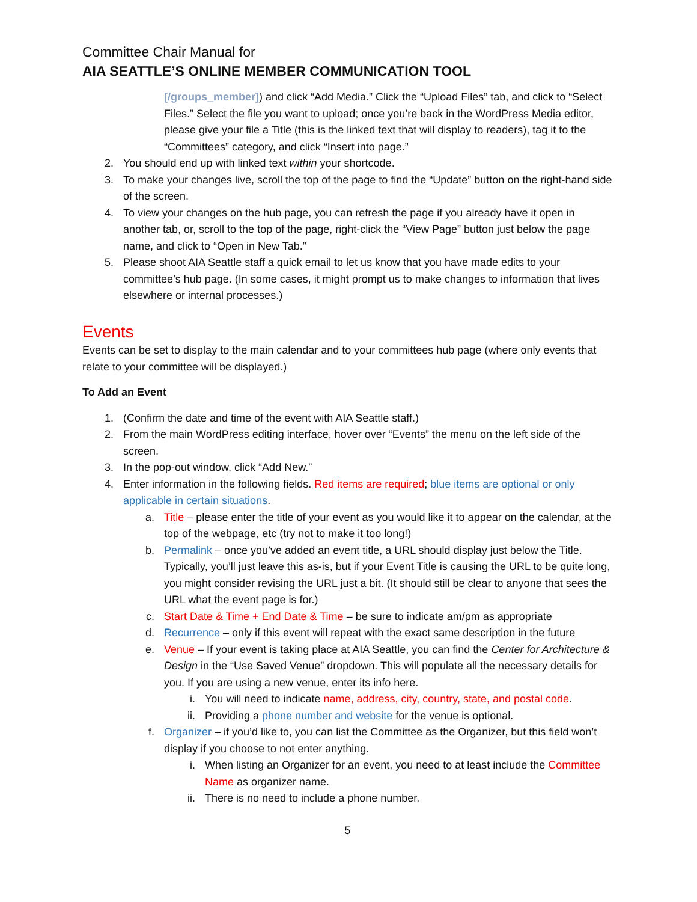Committee Chair Manual for
AIA SEATTLE’S ONLINE MEMBER COMMUNICATION TOOL
[/groups_member]) and click “Add Media.” Click the “Upload Files” tab, and click to “Select Files.” Select the file you want to upload; once you’re back in the WordPress Media editor, please give your file a Title (this is the linked text that will display to readers), tag it to the “Committees” category, and click “Insert into page.”
2. You should end up with linked text within your shortcode.
3. To make your changes live, scroll the top of the page to find the “Update” button on the right-hand side of the screen.
4. To view your changes on the hub page, you can refresh the page if you already have it open in another tab, or, scroll to the top of the page, right-click the “View Page” button just below the page name, and click to “Open in New Tab.”
5. Please shoot AIA Seattle staff a quick email to let us know that you have made edits to your committee’s hub page. (In some cases, it might prompt us to make changes to information that lives elsewhere or internal processes.)
Events
Events can be set to display to the main calendar and to your committees hub page (where only events that relate to your committee will be displayed.)
To Add an Event
1. (Confirm the date and time of the event with AIA Seattle staff.)
2. From the main WordPress editing interface, hover over “Events” the menu on the left side of the screen.
3. In the pop-out window, click “Add New.”
4. Enter information in the following fields. Red items are required; blue items are optional or only applicable in certain situations.
a. Title – please enter the title of your event as you would like it to appear on the calendar, at the top of the webpage, etc (try not to make it too long!)
b. Permalink – once you’ve added an event title, a URL should display just below the Title. Typically, you’ll just leave this as-is, but if your Event Title is causing the URL to be quite long, you might consider revising the URL just a bit. (It should still be clear to anyone that sees the URL what the event page is for.)
c. Start Date & Time + End Date & Time – be sure to indicate am/pm as appropriate
d. Recurrence – only if this event will repeat with the exact same description in the future
e. Venue – If your event is taking place at AIA Seattle, you can find the Center for Architecture & Design in the “Use Saved Venue” dropdown. This will populate all the necessary details for you. If you are using a new venue, enter its info here.
i. You will need to indicate name, address, city, country, state, and postal code.
ii. Providing a phone number and website for the venue is optional.
f. Organizer – if you’d like to, you can list the Committee as the Organizer, but this field won’t display if you choose to not enter anything.
i. When listing an Organizer for an event, you need to at least include the Committee Name as organizer name.
ii. There is no need to include a phone number.
5